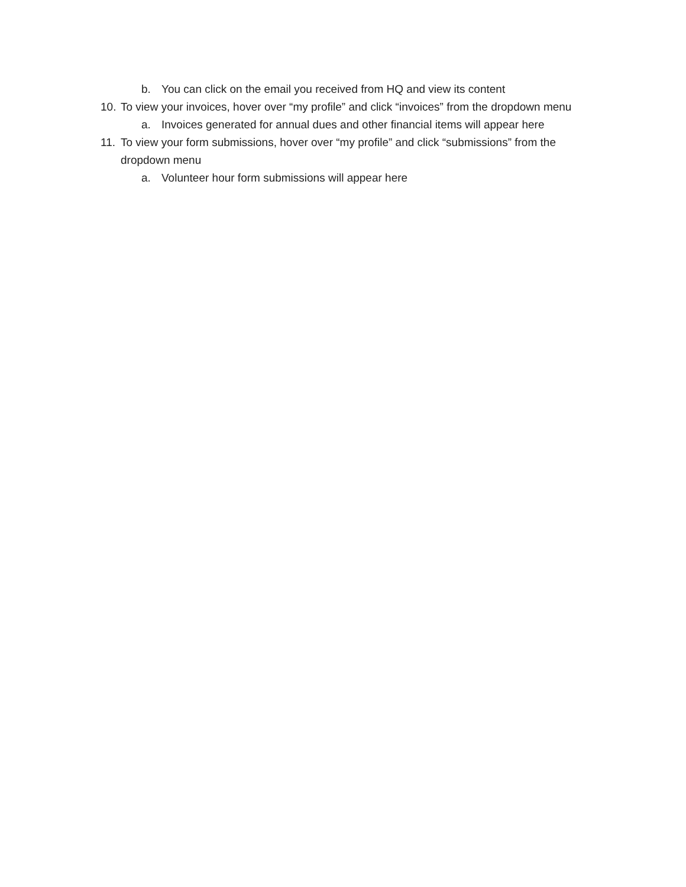b. You can click on the email you received from HQ and view its content
10. To view your invoices, hover over “my profile” and click “invoices” from the dropdown menu
a. Invoices generated for annual dues and other financial items will appear here
11. To view your form submissions, hover over “my profile” and click “submissions” from the dropdown menu
a. Volunteer hour form submissions will appear here